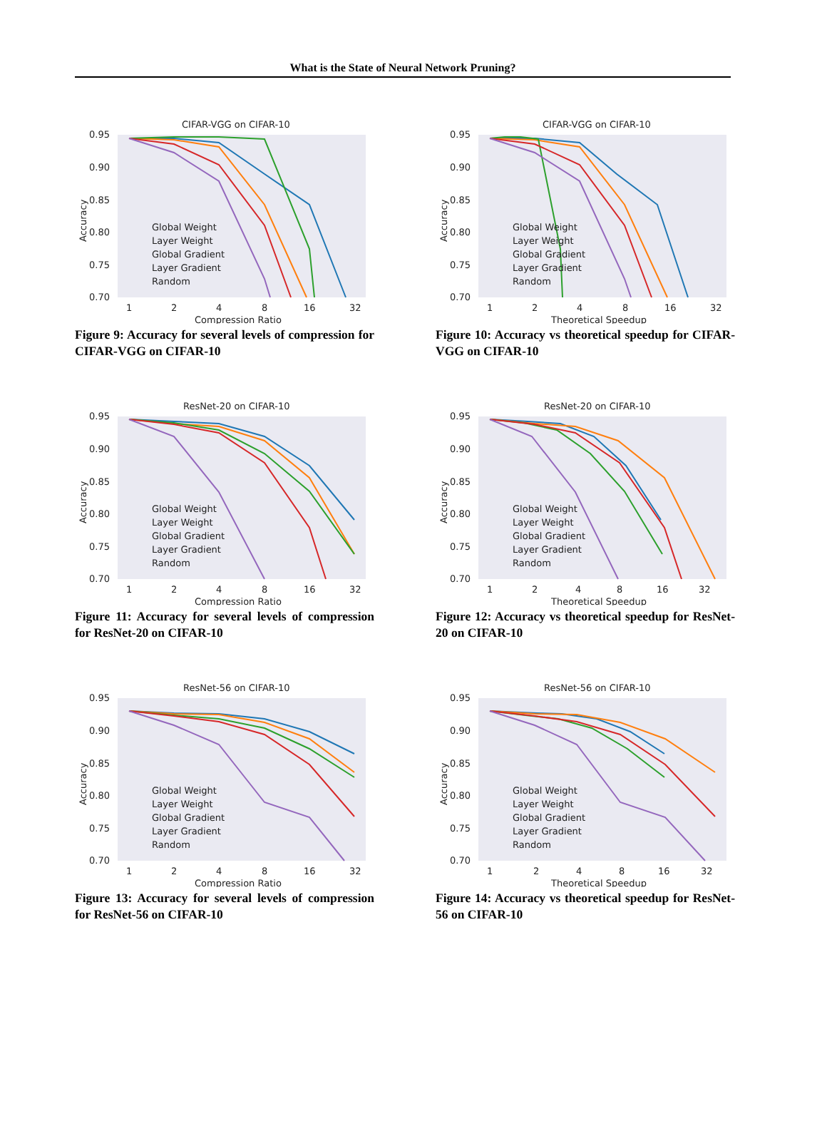What is the State of Neural Network Pruning?
CIFAR-VGG on CIFAR-10
0.95
0.90
0.85
0.80
0.75
0.70
1
2
4
8
16
32
Compression Ratio
Accuracy
Global Weight
Layer Weight
Global Gradient
Layer Gradient
Random
Figure 9: Accuracy for several levels of compression for CIFAR-VGG on CIFAR-10
CIFAR-VGG on CIFAR-10
0.95
0.90
0.85
0.80
0.75
0.70
1
2
4
8
16
32
Theoretical Speedup
Accuracy
Global Weight
Layer Weight
Global Gradient
Layer Gradient
Random
Figure 10: Accuracy vs theoretical speedup for CIFAR-VGG on CIFAR-10
ResNet-20 on CIFAR-10
0.95
0.90
0.85
0.80
0.75
0.70
1
2
4
8
16
32
Compression Ratio
Accuracy
Global Weight
Layer Weight
Global Gradient
Layer Gradient
Random
Figure 11: Accuracy for several levels of compression for ResNet-20 on CIFAR-10
ResNet-20 on CIFAR-10
0.95
0.90
0.85
0.80
0.75
0.70
1
2
4
8
16
32
Theoretical Speedup
Accuracy
Global Weight
Layer Weight
Global Gradient
Layer Gradient
Random
Figure 12: Accuracy vs theoretical speedup for ResNet-20 on CIFAR-10
ResNet-56 on CIFAR-10
0.95
0.90
0.85
0.80
0.75
0.70
1
2
4
8
16
32
Compression Ratio
Accuracy
Global Weight
Layer Weight
Global Gradient
Layer Gradient
Random
Figure 13: Accuracy for several levels of compression for ResNet-56 on CIFAR-10
ResNet-56 on CIFAR-10
0.95
0.90
0.85
0.80
0.75
0.70
1
2
4
8
16
32
Theoretical Speedup
Accuracy
Global Weight
Layer Weight
Global Gradient
Layer Gradient
Random
Figure 14: Accuracy vs theoretical speedup for ResNet-56 on CIFAR-10